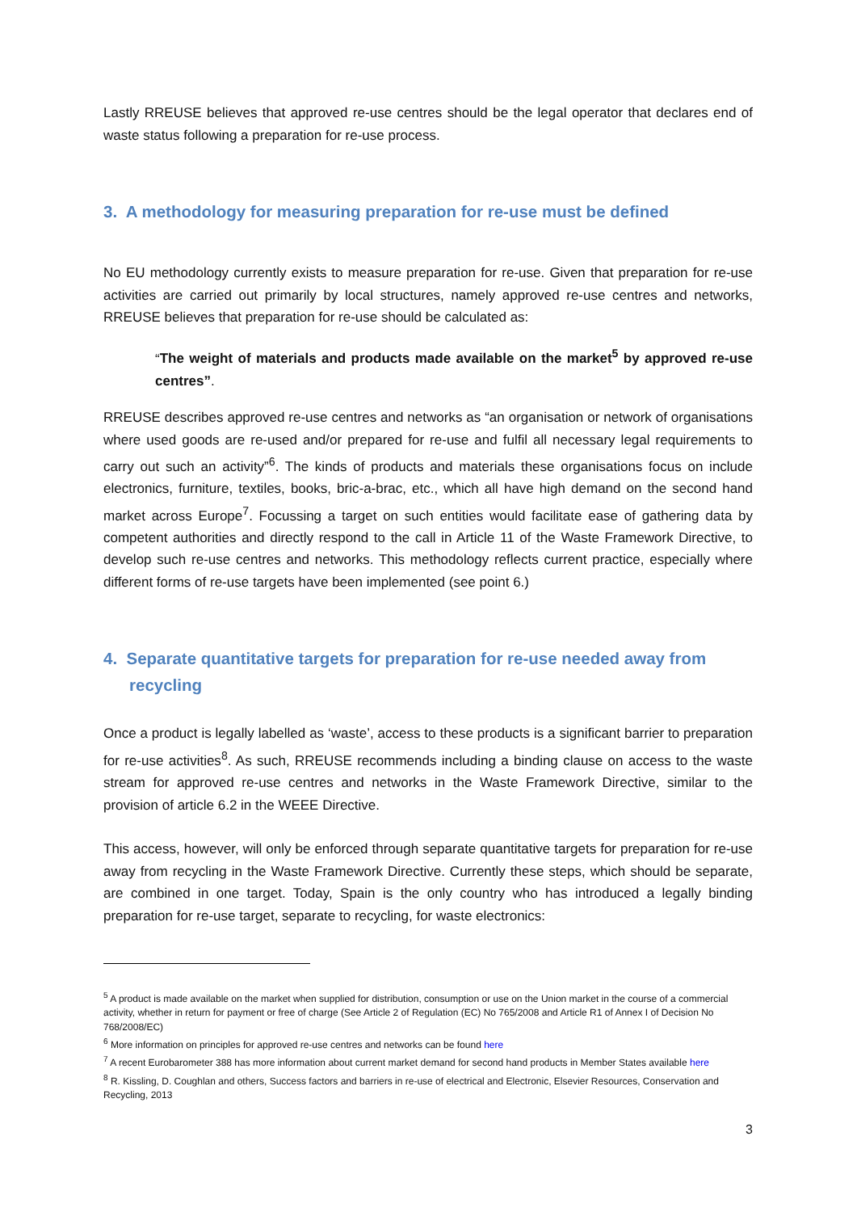Lastly RREUSE believes that approved re-use centres should be the legal operator that declares end of waste status following a preparation for re-use process.
3. A methodology for measuring preparation for re-use must be defined
No EU methodology currently exists to measure preparation for re-use. Given that preparation for re-use activities are carried out primarily by local structures, namely approved re-use centres and networks, RREUSE believes that preparation for re-use should be calculated as:
“The weight of materials and products made available on the market<sup>5</sup> by approved re-use centres”.
RREUSE describes approved re-use centres and networks as “an organisation or network of organisations where used goods are re-used and/or prepared for re-use and fulfil all necessary legal requirements to carry out such an activity”<sup>6</sup>. The kinds of products and materials these organisations focus on include electronics, furniture, textiles, books, bric-a-brac, etc., which all have high demand on the second hand market across Europe<sup>7</sup>. Focussing a target on such entities would facilitate ease of gathering data by competent authorities and directly respond to the call in Article 11 of the Waste Framework Directive, to develop such re-use centres and networks. This methodology reflects current practice, especially where different forms of re-use targets have been implemented (see point 6.)
4. Separate quantitative targets for preparation for re-use needed away from recycling
Once a product is legally labelled as ‘waste’, access to these products is a significant barrier to preparation for re-use activities<sup>8</sup>. As such, RREUSE recommends including a binding clause on access to the waste stream for approved re-use centres and networks in the Waste Framework Directive, similar to the provision of article 6.2 in the WEEE Directive.
This access, however, will only be enforced through separate quantitative targets for preparation for re-use away from recycling in the Waste Framework Directive. Currently these steps, which should be separate, are combined in one target. Today, Spain is the only country who has introduced a legally binding preparation for re-use target, separate to recycling, for waste electronics:
<sup>5</sup> A product is made available on the market when supplied for distribution, consumption or use on the Union market in the course of a commercial activity, whether in return for payment or free of charge (See Article 2 of Regulation (EC) No 765/2008 and Article R1 of Annex I of Decision No 768/2008/EC)
<sup>6</sup> More information on principles for approved re-use centres and networks can be found here
<sup>7</sup> A recent Eurobarometer 388 has more information about current market demand for second hand products in Member States available here
<sup>8</sup> R. Kissling, D. Coughlan and others, Success factors and barriers in re-use of electrical and Electronic, Elsevier Resources, Conservation and Recycling, 2013
3